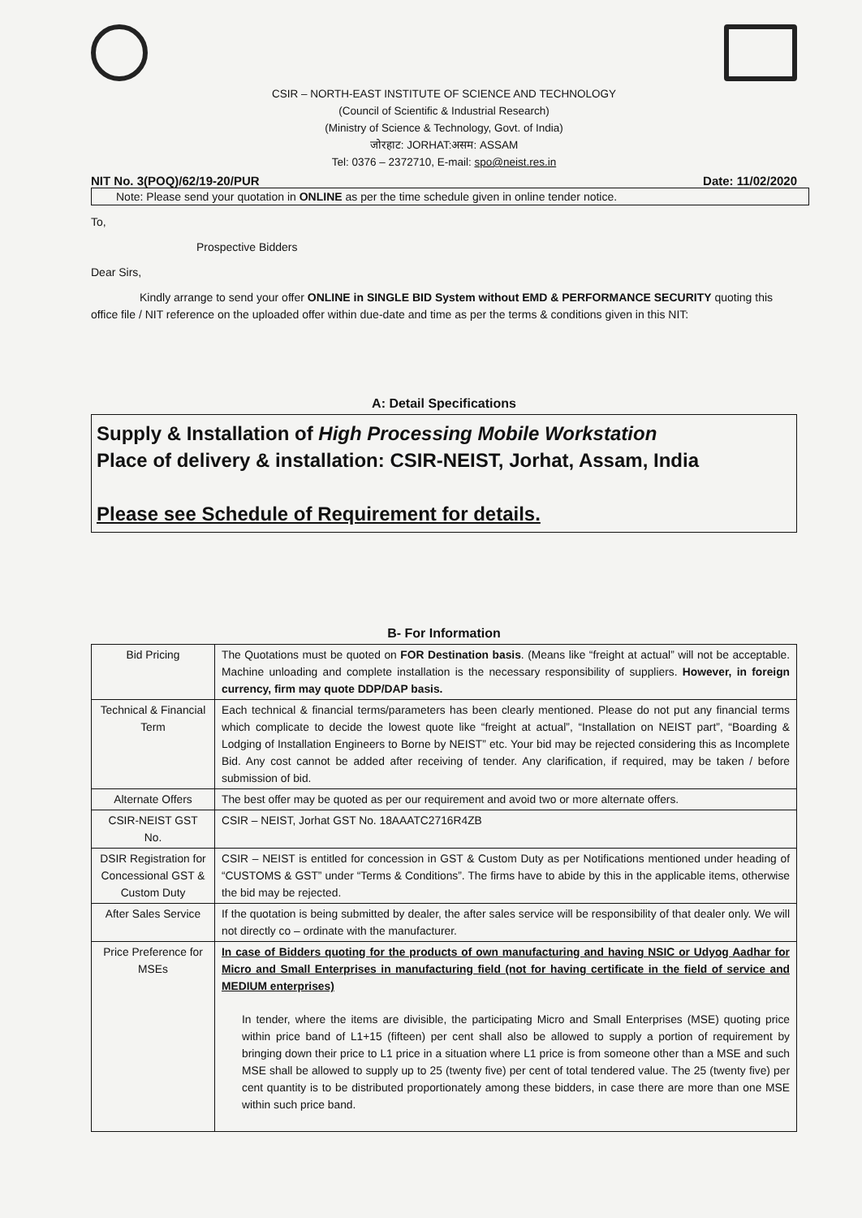CSIR – NORTH-EAST INSTITUTE OF SCIENCE AND TECHNOLOGY
(Council of Scientific & Industrial Research)
(Ministry of Science & Technology, Govt. of India)
जोरहाट: JORHAT:असम: ASSAM
Tel: 0376 – 2372710, E-mail: spo@neist.res.in
NIT No. 3(POQ)/62/19-20/PUR Date: 11/02/2020
Note: Please send your quotation in ONLINE as per the time schedule given in online tender notice.
To,
Prospective Bidders
Dear Sirs,
Kindly arrange to send your offer ONLINE in SINGLE BID System without EMD & PERFORMANCE SECURITY quoting this office file / NIT reference on the uploaded offer within due-date and time as per the terms & conditions given in this NIT:
A: Detail Specifications
Supply & Installation of High Processing Mobile Workstation
Place of delivery & installation: CSIR-NEIST, Jorhat, Assam, India
Please see Schedule of Requirement for details.
B- For Information
| Bid Pricing | The Quotations must be quoted on FOR Destination basis . (Means like “freight at actual” will not be acceptable. Machine unloading and complete installation is the necessary responsibility of suppliers. However, in foreign currency, firm may quote DDP/DAP basis. |
| Technical & Financial Term | Each technical & financial terms/parameters has been clearly mentioned. Please do not put any financial terms which complicate to decide the lowest quote like “freight at actual”, “Installation on NEIST part”, “Boarding & Lodging of Installation Engineers to Borne by NEIST” etc. Your bid may be rejected considering this as Incomplete Bid. Any cost cannot be added after receiving of tender. Any clarification, if required, may be taken / before submission of bid. |
| Alternate Offers | The best offer may be quoted as per our requirement and avoid two or more alternate offers. |
| CSIR-NEIST GST No. | CSIR – NEIST, Jorhat GST No. 18AAATC2716R4ZB |
| DSIR Registration for Concessional GST & Custom Duty | CSIR – NEIST is entitled for concession in GST & Custom Duty as per Notifications mentioned under heading of “CUSTOMS & GST” under “Terms & Conditions”. The firms have to abide by this in the applicable items, otherwise the bid may be rejected. |
| After Sales Service | If the quotation is being submitted by dealer, the after sales service will be responsibility of that dealer only. We will not directly co – ordinate with the manufacturer. |
| Price Preference for MSEs | In case of Bidders quoting for the products of own manufacturing and having NSIC or Udyog Aadhar for Micro and Small Enterprises in manufacturing field (not for having certificate in the field of service and MEDIUM enterprises) In tender, where the items are divisible, the participating Micro and Small Enterprises (MSE) quoting price within price band of L1+15 (fifteen) per cent shall also be allowed to supply a portion of requirement by bringing down their price to L1 price in a situation where L1 price is from someone other than a MSE and such MSE shall be allowed to supply up to 25 (twenty five) per cent of total tendered value. The 25 (twenty five) per cent quantity is to be distributed proportionately among these bidders, in case there are more than one MSE within such price band. |